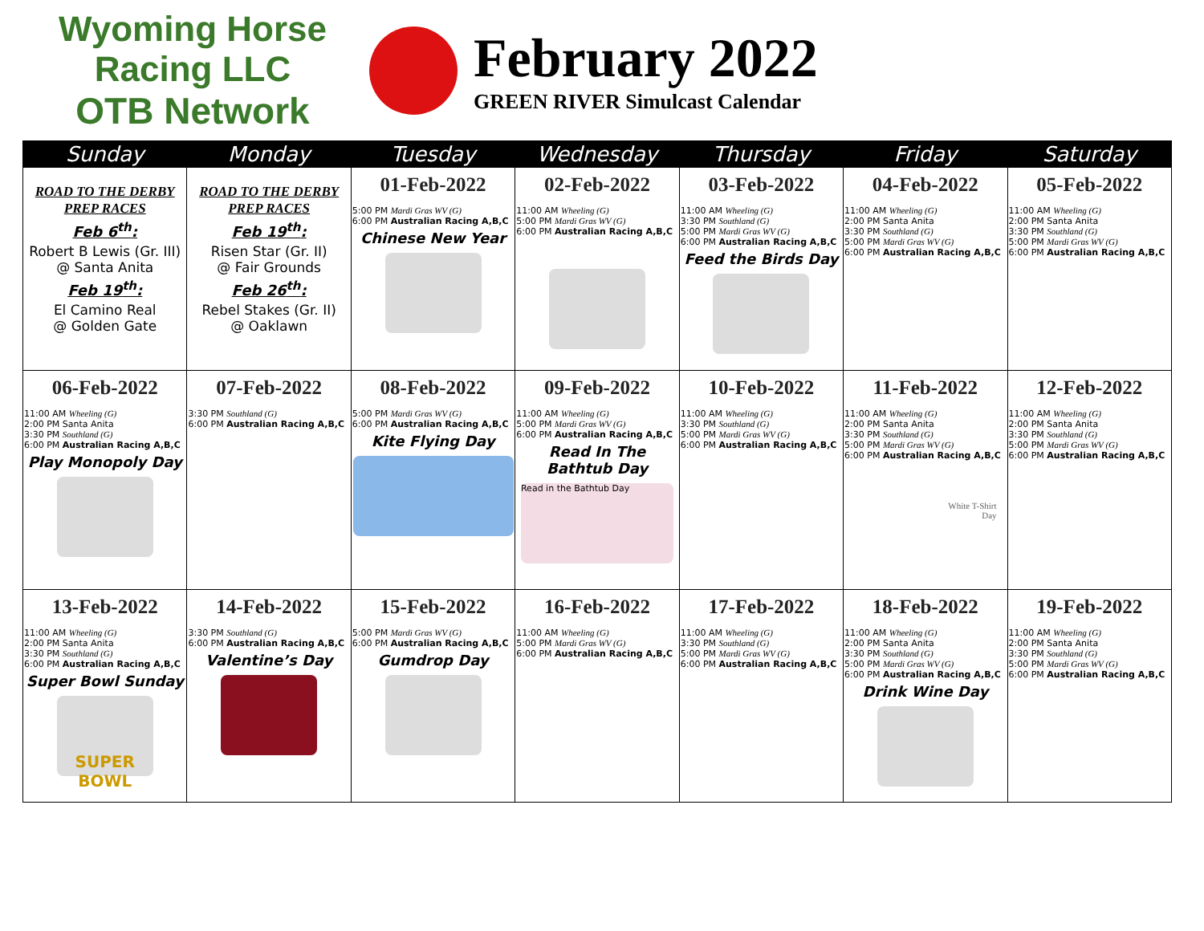Wyoming Horse Racing LLC
OTB Network
February 2022
GREEN RIVER Simulcast Calendar
| Sunday | Monday | Tuesday | Wednesday | Thursday | Friday | Saturday |
| --- | --- | --- | --- | --- | --- | --- |
| ROAD TO THE DERBY PREP RACES Feb 6<sup>th</sup>: Robert B Lewis (Gr. III) @ Santa Anita Feb 19<sup>th</sup>: El Camino Real @ Golden Gate | ROAD TO THE DERBY PREP RACES Feb 19<sup>th</sup>: Risen Star (Gr. II) @ Fair Grounds Feb 26<sup>th</sup>: Rebel Stakes (Gr. II) @ Oaklawn | 01-Feb-2022 5:00 PM Mardi Gras WV (G) 6:00 PM Australian Racing A,B,C Chinese New Year | 02-Feb-2022 11:00 AM Wheeling (G) 5:00 PM Mardi Gras WV (G) 6:00 PM Australian Racing A,B,C | 03-Feb-2022 11:00 AM Wheeling (G) 3:30 PM Southland (G) 5:00 PM Mardi Gras WV (G) 6:00 PM Australian Racing A,B,C Feed the Birds Day | 04-Feb-2022 11:00 AM Wheeling (G) 2:00 PM Santa Anita 3:30 PM Southland (G) 5:00 PM Mardi Gras WV (G) 6:00 PM Australian Racing A,B,C | 05-Feb-2022 11:00 AM Wheeling (G) 2:00 PM Santa Anita 3:30 PM Southland (G) 5:00 PM Mardi Gras WV (G) 6:00 PM Australian Racing A,B,C |
| 06-Feb-2022 11:00 AM Wheeling (G) 2:00 PM Santa Anita 3:30 PM Southland (G) 6:00 PM Australian Racing A,B,C Play Monopoly Day | 07-Feb-2022 3:30 PM Southland (G) 6:00 PM Australian Racing A,B,C | 08-Feb-2022 5:00 PM Mardi Gras WV (G) 6:00 PM Australian Racing A,B,C Kite Flying Day | 09-Feb-2022 11:00 AM Wheeling (G) 5:00 PM Mardi Gras WV (G) 6:00 PM Australian Racing A,B,C Read In The Bathtub Day Read in the Bathtub Day | 10-Feb-2022 11:00 AM Wheeling (G) 3:30 PM Southland (G) 5:00 PM Mardi Gras WV (G) 6:00 PM Australian Racing A,B,C | 11-Feb-2022 11:00 AM Wheeling (G) 2:00 PM Santa Anita 3:30 PM Southland (G) 5:00 PM Mardi Gras WV (G) 6:00 PM Australian Racing A,B,C White T-Shirt Day | 12-Feb-2022 11:00 AM Wheeling (G) 2:00 PM Santa Anita 3:30 PM Southland (G) 5:00 PM Mardi Gras WV (G) 6:00 PM Australian Racing A,B,C |
| 13-Feb-2022 11:00 AM Wheeling (G) 2:00 PM Santa Anita 3:30 PM Southland (G) 6:00 PM Australian Racing A,B,C Super Bowl Sunday SUPER BOWL | 14-Feb-2022 3:30 PM Southland (G) 6:00 PM Australian Racing A,B,C Valentine’s Day | 15-Feb-2022 5:00 PM Mardi Gras WV (G) 6:00 PM Australian Racing A,B,C Gumdrop Day | 16-Feb-2022 11:00 AM Wheeling (G) 5:00 PM Mardi Gras WV (G) 6:00 PM Australian Racing A,B,C | 17-Feb-2022 11:00 AM Wheeling (G) 3:30 PM Southland (G) 5:00 PM Mardi Gras WV (G) 6:00 PM Australian Racing A,B,C | 18-Feb-2022 11:00 AM Wheeling (G) 2:00 PM Santa Anita 3:30 PM Southland (G) 5:00 PM Mardi Gras WV (G) 6:00 PM Australian Racing A,B,C Drink Wine Day | 19-Feb-2022 11:00 AM Wheeling (G) 2:00 PM Santa Anita 3:30 PM Southland (G) 5:00 PM Mardi Gras WV (G) 6:00 PM Australian Racing A,B,C |